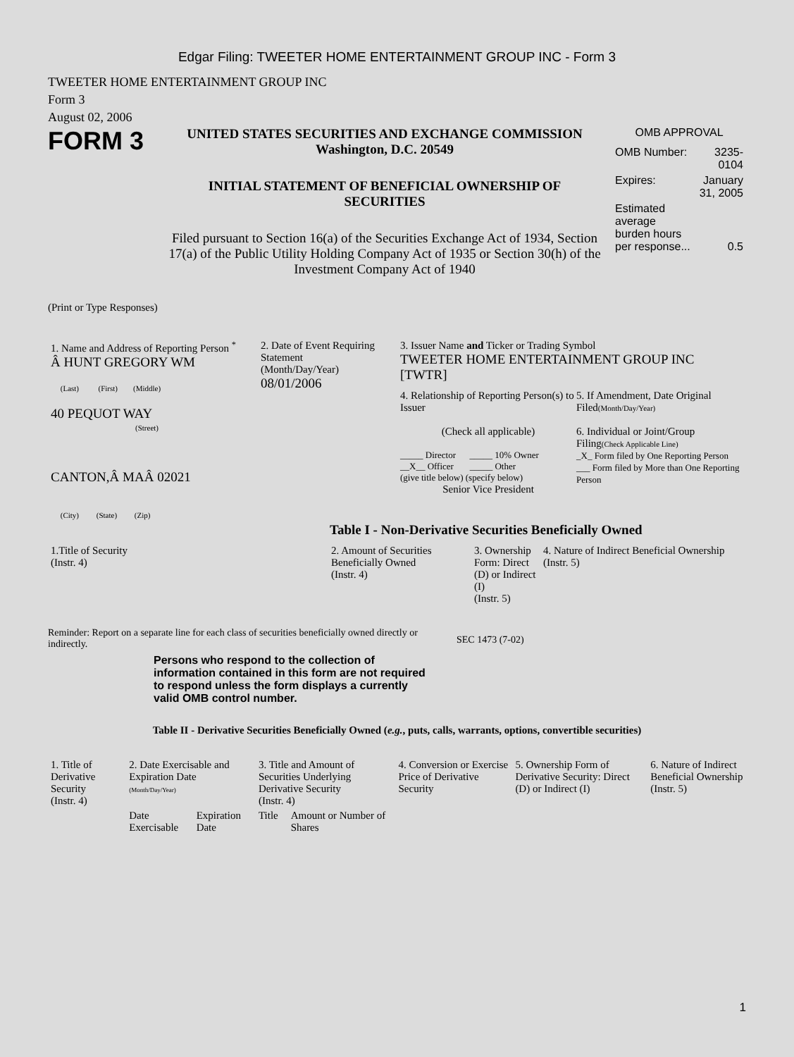Edgar Filing: TWEETER HOME ENTERTAINMENT GROUP INC - Form 3
TWEETER HOME ENTERTAINMENT GROUP INC
Form 3
August 02, 2006
FORM 3
UNITED STATES SECURITIES AND EXCHANGE COMMISSION
Washington, D.C. 20549
INITIAL STATEMENT OF BENEFICIAL OWNERSHIP OF SECURITIES
Filed pursuant to Section 16(a) of the Securities Exchange Act of 1934, Section 17(a) of the Public Utility Holding Company Act of 1935 or Section 30(h) of the Investment Company Act of 1940
OMB APPROVAL
| OMB Number: | 3235-0104 |
| Expires: | January 31, 2005 |
| Estimated average burden hours per response... | 0.5 |
(Print or Type Responses)
| 1. Name and Address of Reporting Person <sup>*</sup> Â HUNT GREGORY WM (Last) (First) (Middle) 40 PEQUOT WAY (Street) CANTON,Â MAÂ 02021 (City) (State) (Zip) | 2. Date of Event Requiring Statement (Month/Day/Year) 08/01/2006 | 3. Issuer Name and Ticker or Trading Symbol TWEETER HOME ENTERTAINMENT GROUP INC [TWTR] 4. Relationship of Reporting Person(s) to Issuer (Check all applicable) _____ Director _____ 10% Owner __X__ Officer _____ Other (give title below) (specify below) Senior Vice President 5. If Amendment, Date Original Filed (Month/Day/Year) 6. Individual or Joint/Group Filing (Check Applicable Line) _X_ Form filed by One Reporting Person ___ Form filed by More than One Reporting Person |
Table I - Non-Derivative Securities Beneficially Owned
| 1.Title of Security (Instr. 4) | 2. Amount of Securities Beneficially Owned (Instr. 4) | 3. Ownership Form: Direct (D) or Indirect (I) (Instr. 5) | 4. Nature of Indirect Beneficial Ownership (Instr. 5) |
| --- | --- | --- | --- |
Reminder: Report on a separate line for each class of securities beneficially owned directly or indirectly.
SEC 1473 (7-02)
Persons who respond to the collection of information contained in this form are not required to respond unless the form displays a currently valid OMB control number.
Table II - Derivative Securities Beneficially Owned (e.g., puts, calls, warrants, options, convertible securities)
| 1. Title of Derivative Security (Instr. 4) | 2. Date Exercisable and Expiration Date (Month/Day/Year) | | 3. Title and Amount of Securities Underlying Derivative Security (Instr. 4) | | 4. Conversion or Exercise Price of Derivative Security | 5. Ownership Form of Derivative Security: Direct (D) or Indirect (I) | 6. Nature of Indirect Beneficial Ownership (Instr. 5) |
| --- | --- | --- | --- | --- | --- | --- | --- |
| | Date Exercisable | Expiration Date | Title | Amount or Number of Shares | | | |
1